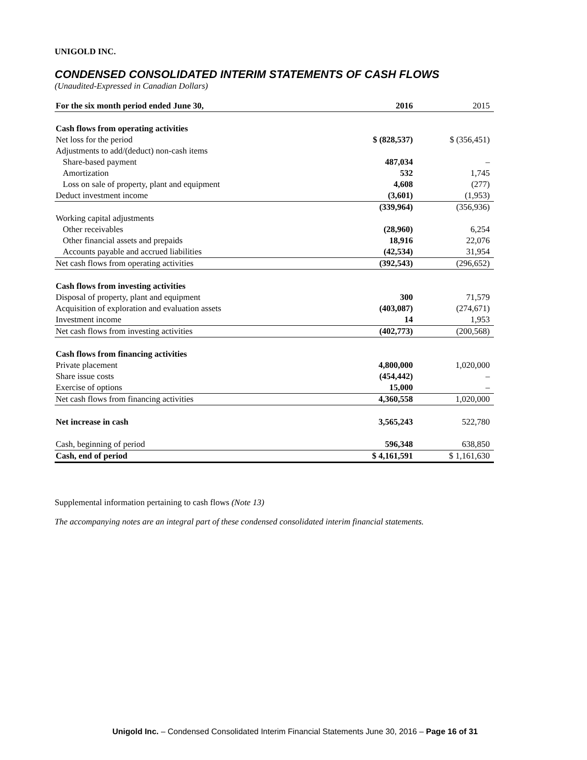UNIGOLD INC.
CONDENSED CONSOLIDATED INTERIM STATEMENTS OF CASH FLOWS
(Unaudited-Expressed in Canadian Dollars)
| For the six month period ended June 30, | 2016 | 2015 |
| Cash flows from operating activities | | |
| Net loss for the period | $ (828,537) | $ (356,451) |
| Adjustments to add/(deduct) non-cash items | | |
| Share-based payment | 487,034 | – |
| Amortization | 532 | 1,745 |
| Loss on sale of property, plant and equipment | 4,608 | (277) |
| Deduct investment income | (3,601) | (1,953) |
| | (339,964) | (356,936) |
| Working capital adjustments | | |
| Other receivables | (28,960) | 6,254 |
| Other financial assets and prepaids | 18,916 | 22,076 |
| Accounts payable and accrued liabilities | (42,534) | 31,954 |
| Net cash flows from operating activities | (392,543) | (296,652) |
| Cash flows from investing activities | | |
| Disposal of property, plant and equipment | 300 | 71,579 |
| Acquisition of exploration and evaluation assets | (403,087) | (274,671) |
| Investment income | 14 | 1,953 |
| Net cash flows from investing activities | (402,773) | (200,568) |
| Cash flows from financing activities | | |
| Private placement | 4,800,000 | 1,020,000 |
| Share issue costs | (454,442) | – |
| Exercise of options | 15,000 | – |
| Net cash flows from financing activities | 4,360,558 | 1,020,000 |
| Net increase in cash | 3,565,243 | 522,780 |
| Cash, beginning of period | 596,348 | 638,850 |
| Cash, end of period | $ 4,161,591 | $ 1,161,630 |
Supplemental information pertaining to cash flows (Note 13)
The accompanying notes are an integral part of these condensed consolidated interim financial statements.
Unigold Inc. – Condensed Consolidated Interim Financial Statements June 30, 2016 – Page 16 of 31